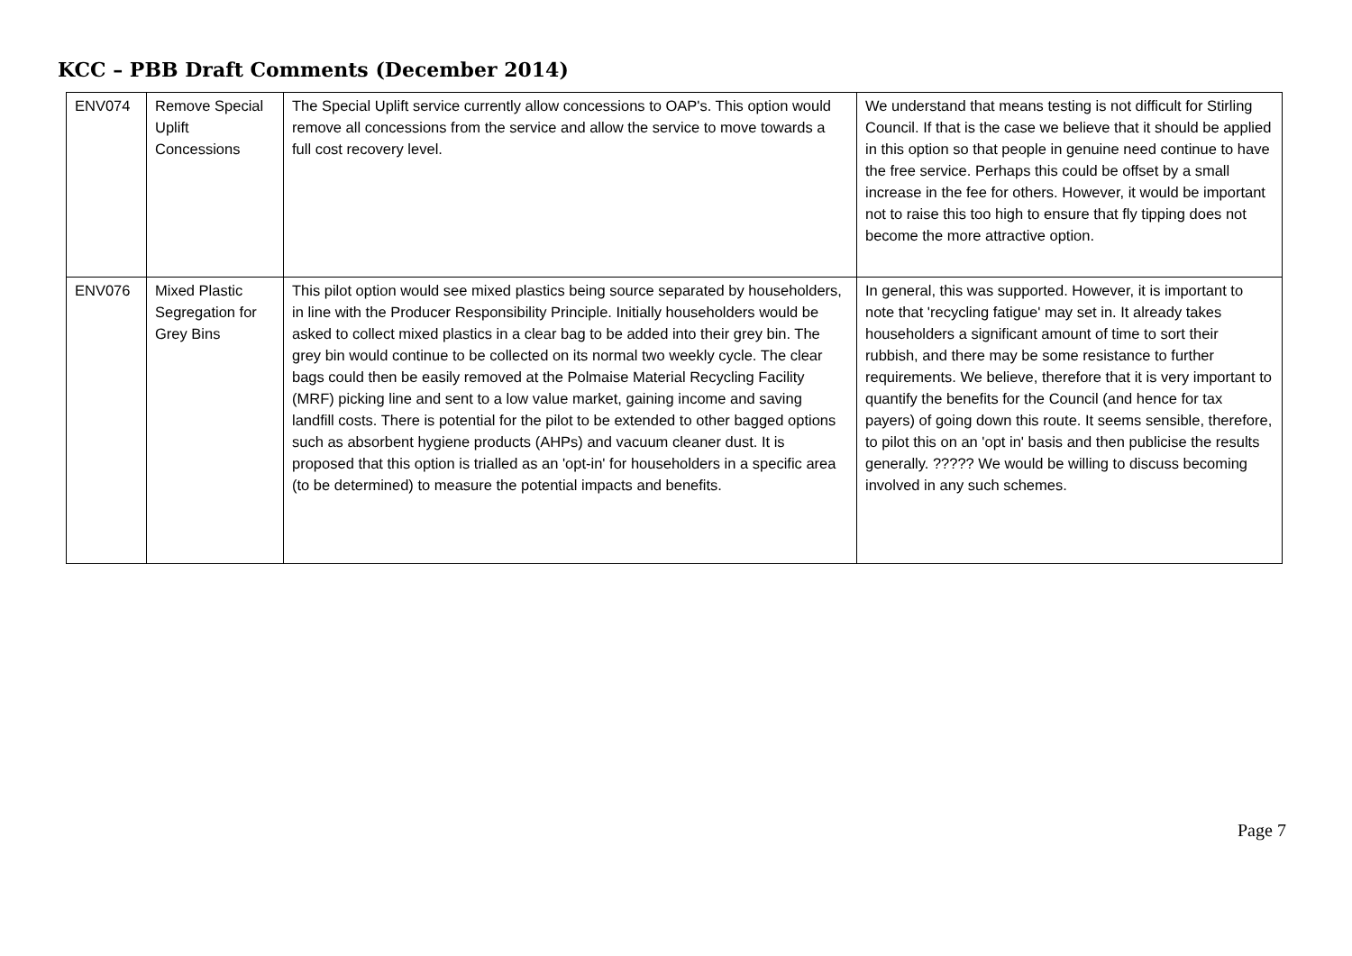KCC – PBB Draft Comments (December 2014)
| ENV074 | Remove Special Uplift Concessions | The Special Uplift service currently allow concessions to OAP's. This option would remove all concessions from the service and allow the service to move towards a full cost recovery level. | We understand that means testing is not difficult for Stirling Council. If that is the case we believe that it should be applied in this option so that people in genuine need continue to have the free service. Perhaps this could be offset by a small increase in the fee for others. However, it would be important not to raise this too high to ensure that fly tipping does not become the more attractive option. |
| ENV076 | Mixed Plastic Segregation for Grey Bins | This pilot option would see mixed plastics being source separated by householders, in line with the Producer Responsibility Principle. Initially householders would be asked to collect mixed plastics in a clear bag to be added into their grey bin. The grey bin would continue to be collected on its normal two weekly cycle. The clear bags could then be easily removed at the Polmaise Material Recycling Facility (MRF) picking line and sent to a low value market, gaining income and saving landfill costs. There is potential for the pilot to be extended to other bagged options such as absorbent hygiene products (AHPs) and vacuum cleaner dust. It is proposed that this option is trialled as an 'opt-in' for householders in a specific area (to be determined) to measure the potential impacts and benefits. | In general, this was supported. However, it is important to note that 'recycling fatigue' may set in. It already takes householders a significant amount of time to sort their rubbish, and there may be some resistance to further requirements. We believe, therefore that it is very important to quantify the benefits for the Council (and hence for tax payers) of going down this route. It seems sensible, therefore, to pilot this on an 'opt in' basis and then publicise the results generally. ????? We would be willing to discuss becoming involved in any such schemes. |
Page 7